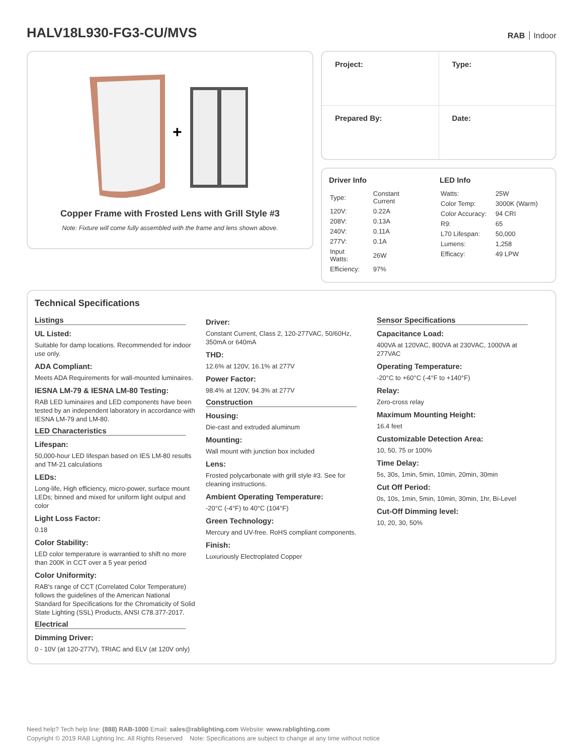HALV18L930-FG3-CU/MVS
RAB Indoor
+
Copper Frame with Frosted Lens with Grill Style #3
Note: Fixture will come fully assembled with the frame and lens shown above.
| Project: | Type: |
| Prepared By: | Date: |
Driver Info
| Type: | Constant Current |
| 120V: | 0.22A |
| 208V: | 0.13A |
| 240V: | 0.11A |
| 277V: | 0.1A |
| Input Watts: | 26W |
| Efficiency: | 97% |
LED Info
| Watts: | 25W |
| Color Temp: | 3000K (Warm) |
| Color Accuracy: | 94 CRI |
| R9: | 65 |
| L70 Lifespan: | 50,000 |
| Lumens: | 1,258 |
| Efficacy: | 49 LPW |
Technical Specifications
Listings
UL Listed:
Suitable for damp locations. Recommended for indoor use only.
ADA Compliant:
Meets ADA Requirements for wall-mounted luminaires.
IESNA LM-79 & IESNA LM-80 Testing:
RAB LED luminaires and LED components have been tested by an independent laboratory in accordance with IESNA LM-79 and LM-80.
LED Characteristics
Lifespan:
50,000-hour LED lifespan based on IES LM-80 results and TM-21 calculations
LEDs:
Long-life, High efficiency, micro-power, surface mount LEDs; binned and mixed for uniform light output and color
Light Loss Factor:
0.18
Color Stability:
LED color temperature is warrantied to shift no more than 200K in CCT over a 5 year period
Color Uniformity:
RAB's range of CCT (Correlated Color Temperature) follows the guidelines of the American National Standard for Specifications for the Chromaticity of Solid State Lighting (SSL) Products, ANSI C78.377-2017.
Electrical
Dimming Driver:
0 - 10V (at 120-277V), TRIAC and ELV (at 120V only)
Driver:
Constant Current, Class 2, 120-277VAC, 50/60Hz, 350mA or 640mA
THD:
12.6% at 120V, 16.1% at 277V
Power Factor:
98.4% at 120V, 94.3% at 277V
Construction
Housing:
Die-cast and extruded aluminum
Mounting:
Wall mount with junction box included
Lens:
Frosted polycarbonate with grill style #3. See for cleaning instructions.
Ambient Operating Temperature:
-20°C (-4°F) to 40°C (104°F)
Green Technology:
Mercury and UV-free. RoHS compliant components.
Finish:
Luxuriously Electroplated Copper
Sensor Specifications
Capacitance Load:
400VA at 120VAC, 800VA at 230VAC, 1000VA at 277VAC
Operating Temperature:
-20°C to +60°C (-4°F to +140°F)
Relay:
Zero-cross relay
Maximum Mounting Height:
16.4 feet
Customizable Detection Area:
10, 50, 75 or 100%
Time Delay:
5s, 30s, 1min, 5min, 10min, 20min, 30min
Cut Off Period:
0s, 10s, 1min, 5min, 10min, 30min, 1hr, Bi-Level
Cut-Off Dimming level:
10, 20, 30, 50%
Need help? Tech help line: (888) RAB-1000 Email: sales@rablighting.com Website: www.rablighting.com
Copyright © 2019 RAB Lighting Inc. All Rights Reserved Note: Specifications are subject to change at any time without notice